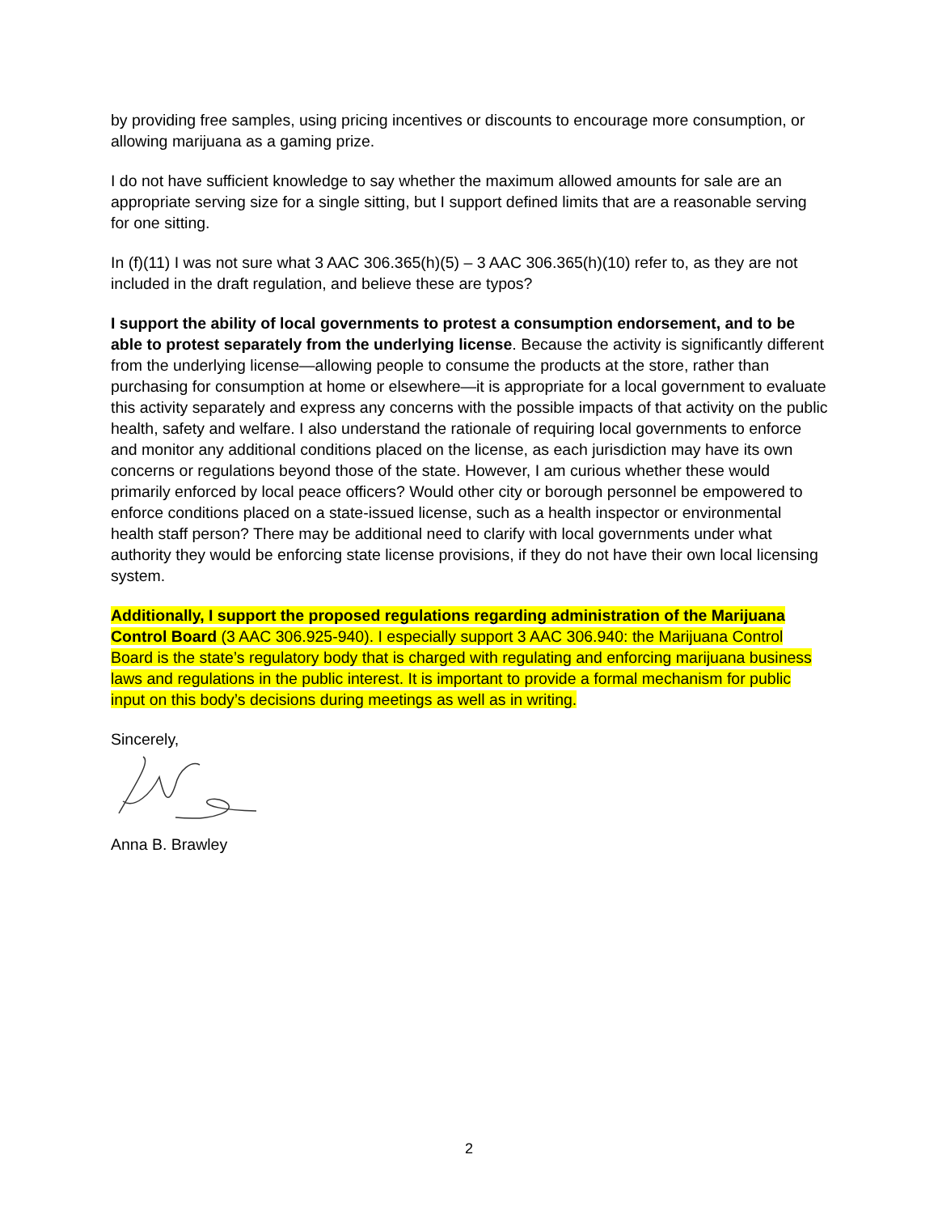by providing free samples, using pricing incentives or discounts to encourage more consumption, or allowing marijuana as a gaming prize.
I do not have sufficient knowledge to say whether the maximum allowed amounts for sale are an appropriate serving size for a single sitting, but I support defined limits that are a reasonable serving for one sitting.
In (f)(11) I was not sure what 3 AAC 306.365(h)(5) – 3 AAC 306.365(h)(10) refer to, as they are not included in the draft regulation, and believe these are typos?
I support the ability of local governments to protest a consumption endorsement, and to be able to protest separately from the underlying license. Because the activity is significantly different from the underlying license—allowing people to consume the products at the store, rather than purchasing for consumption at home or elsewhere—it is appropriate for a local government to evaluate this activity separately and express any concerns with the possible impacts of that activity on the public health, safety and welfare. I also understand the rationale of requiring local governments to enforce and monitor any additional conditions placed on the license, as each jurisdiction may have its own concerns or regulations beyond those of the state. However, I am curious whether these would primarily enforced by local peace officers? Would other city or borough personnel be empowered to enforce conditions placed on a state-issued license, such as a health inspector or environmental health staff person? There may be additional need to clarify with local governments under what authority they would be enforcing state license provisions, if they do not have their own local licensing system.
Additionally, I support the proposed regulations regarding administration of the Marijuana Control Board (3 AAC 306.925-940). I especially support 3 AAC 306.940: the Marijuana Control Board is the state’s regulatory body that is charged with regulating and enforcing marijuana business laws and regulations in the public interest. It is important to provide a formal mechanism for public input on this body’s decisions during meetings as well as in writing.
Sincerely,
Anna B. Brawley
2